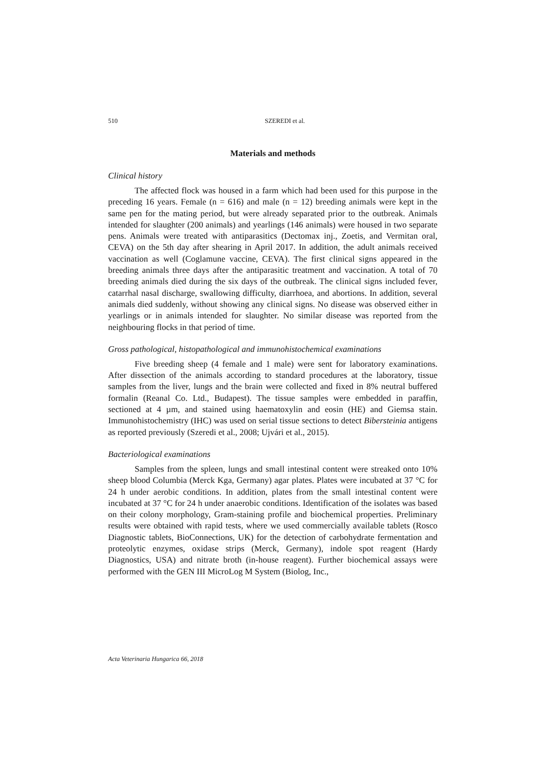510 SZEREDI et al.
Materials and methods
Clinical history
The affected flock was housed in a farm which had been used for this purpose in the preceding 16 years. Female (n = 616) and male (n = 12) breeding animals were kept in the same pen for the mating period, but were already separated prior to the outbreak. Animals intended for slaughter (200 animals) and yearlings (146 animals) were housed in two separate pens. Animals were treated with antiparasitics (Dectomax inj., Zoetis, and Vermitan oral, CEVA) on the 5th day after shearing in April 2017. In addition, the adult animals received vaccination as well (Coglamune vaccine, CEVA). The first clinical signs appeared in the breeding animals three days after the antiparasitic treatment and vaccination. A total of 70 breeding animals died during the six days of the outbreak. The clinical signs included fever, catarrhal nasal discharge, swallowing difficulty, diarrhoea, and abortions. In addition, several animals died suddenly, without showing any clinical signs. No disease was observed either in yearlings or in animals intended for slaughter. No similar disease was reported from the neighbouring flocks in that period of time.
Gross pathological, histopathological and immunohistochemical examinations
Five breeding sheep (4 female and 1 male) were sent for laboratory examinations. After dissection of the animals according to standard procedures at the laboratory, tissue samples from the liver, lungs and the brain were collected and fixed in 8% neutral buffered formalin (Reanal Co. Ltd., Budapest). The tissue samples were embedded in paraffin, sectioned at 4 µm, and stained using haematoxylin and eosin (HE) and Giemsa stain. Immunohistochemistry (IHC) was used on serial tissue sections to detect Bibersteinia antigens as reported previously (Szeredi et al., 2008; Ujvári et al., 2015).
Bacteriological examinations
Samples from the spleen, lungs and small intestinal content were streaked onto 10% sheep blood Columbia (Merck Kga, Germany) agar plates. Plates were incubated at 37 °C for 24 h under aerobic conditions. In addition, plates from the small intestinal content were incubated at 37 °C for 24 h under anaerobic conditions. Identification of the isolates was based on their colony morphology, Gram-staining profile and biochemical properties. Preliminary results were obtained with rapid tests, where we used commercially available tablets (Rosco Diagnostic tablets, BioConnections, UK) for the detection of carbohydrate fermentation and proteolytic enzymes, oxidase strips (Merck, Germany), indole spot reagent (Hardy Diagnostics, USA) and nitrate broth (in-house reagent). Further biochemical assays were performed with the GEN III MicroLog M System (Biolog, Inc.,
Acta Veterinaria Hungarica 66, 2018